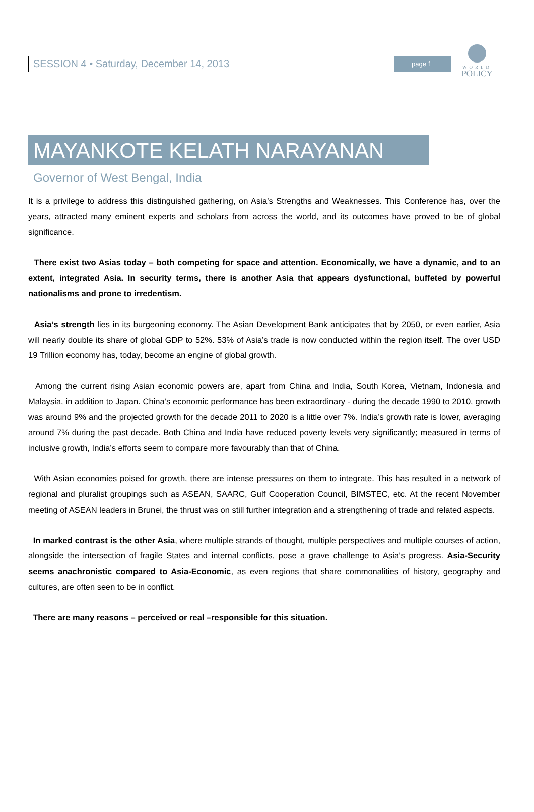SESSION 4 • Saturday, December 14, 2013
page 1
WORLD
POLICY
MAYANKOTE KELATH NARAYANAN
Governor of West Bengal, India
It is a privilege to address this distinguished gathering, on Asia’s Strengths and Weaknesses. This Conference has, over the years, attracted many eminent experts and scholars from across the world, and its outcomes have proved to be of global significance.
There exist two Asias today – both competing for space and attention. Economically, we have a dynamic, and to an extent, integrated Asia. In security terms, there is another Asia that appears dysfunctional, buffeted by powerful nationalisms and prone to irredentism.
Asia’s strength lies in its burgeoning economy. The Asian Development Bank anticipates that by 2050, or even earlier, Asia will nearly double its share of global GDP to 52%. 53% of Asia’s trade is now conducted within the region itself. The over USD 19 Trillion economy has, today, become an engine of global growth.
Among the current rising Asian economic powers are, apart from China and India, South Korea, Vietnam, Indonesia and Malaysia, in addition to Japan. China’s economic performance has been extraordinary - during the decade 1990 to 2010, growth was around 9% and the projected growth for the decade 2011 to 2020 is a little over 7%. India’s growth rate is lower, averaging around 7% during the past decade. Both China and India have reduced poverty levels very significantly; measured in terms of inclusive growth, India’s efforts seem to compare more favourably than that of China.
With Asian economies poised for growth, there are intense pressures on them to integrate. This has resulted in a network of regional and pluralist groupings such as ASEAN, SAARC, Gulf Cooperation Council, BIMSTEC, etc. At the recent November meeting of ASEAN leaders in Brunei, the thrust was on still further integration and a strengthening of trade and related aspects.
In marked contrast is the other Asia, where multiple strands of thought, multiple perspectives and multiple courses of action, alongside the intersection of fragile States and internal conflicts, pose a grave challenge to Asia’s progress. Asia-Security seems anachronistic compared to Asia-Economic, as even regions that share commonalities of history, geography and cultures, are often seen to be in conflict.
There are many reasons – perceived or real –responsible for this situation.